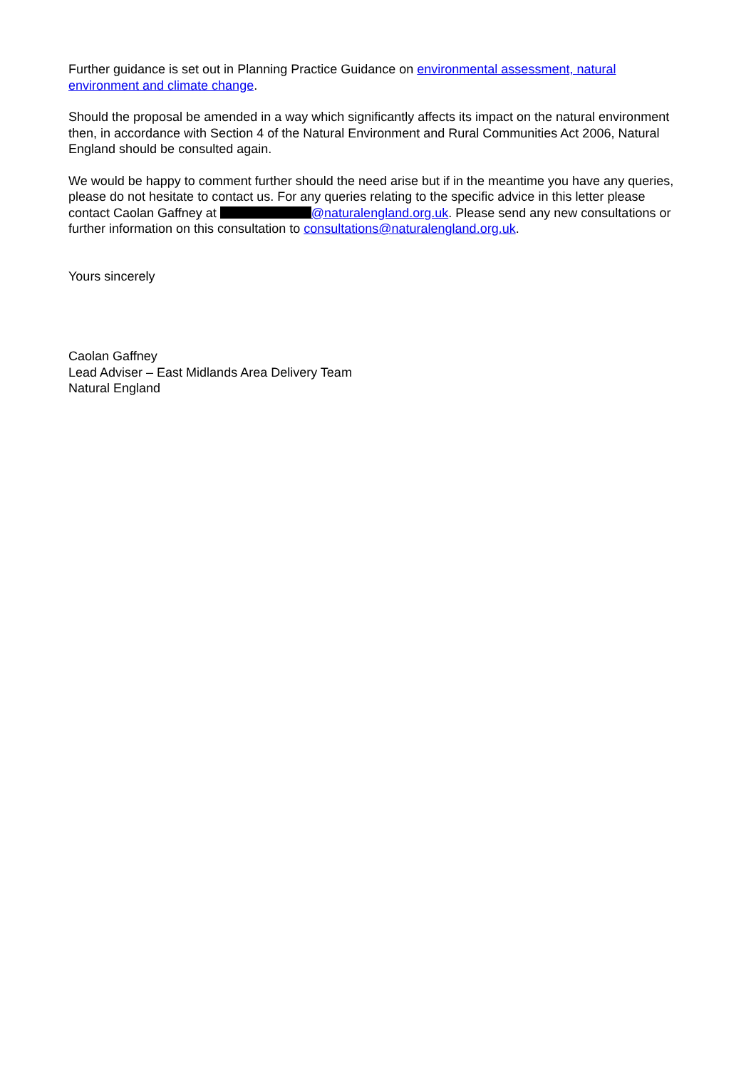Further guidance is set out in Planning Practice Guidance on environmental assessment, natural environment and climate change.
Should the proposal be amended in a way which significantly affects its impact on the natural environment then, in accordance with Section 4 of the Natural Environment and Rural Communities Act 2006, Natural England should be consulted again.
We would be happy to comment further should the need arise but if in the meantime you have any queries, please do not hesitate to contact us. For any queries relating to the specific advice in this letter please contact Caolan Gaffney at @naturalengland.org.uk. Please send any new consultations or further information on this consultation to consultations@naturalengland.org.uk.
Yours sincerely
Caolan Gaffney
Lead Adviser – East Midlands Area Delivery Team
Natural England